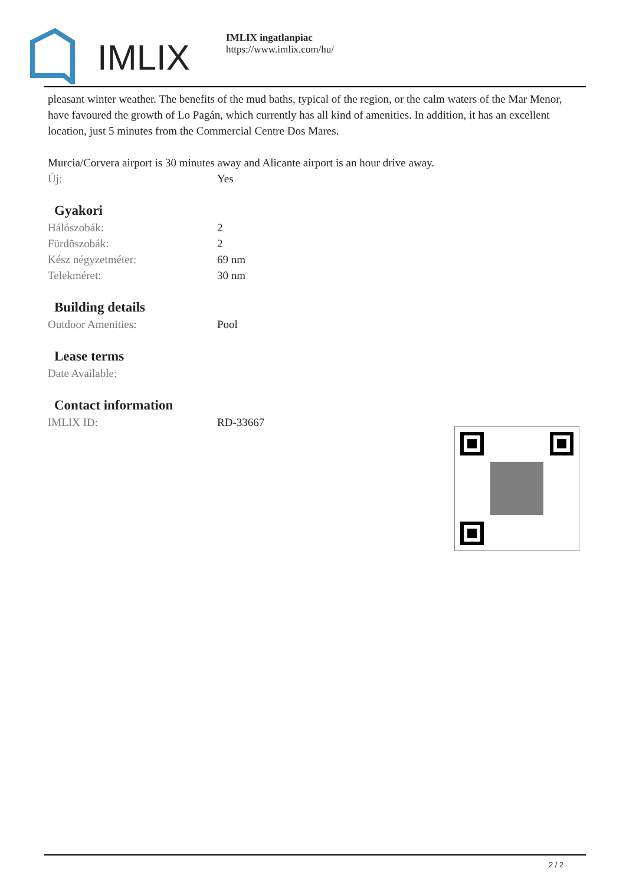IMLIX
IMLIX ingatlanpiac
https://www.imlix.com/hu/
pleasant winter weather. The benefits of the mud baths, typical of the region, or the calm waters of the Mar Menor, have favoured the growth of Lo Pagán, which currently has all kind of amenities. In addition, it has an excellent location, just 5 minutes from the Commercial Centre Dos Mares.
Murcia/Corvera airport is 30 minutes away and Alicante airport is an hour drive away.
| Új: | Yes |
Gyakori
| Hálószobák: | 2 |
| Fürdõszobák: | 2 |
| Kész négyzetméter: | 69 nm |
| Telekméret: | 30 nm |
Building details
| Outdoor Amenities: | Pool |
Lease terms
| Date Available: | |
Contact information
| IMLIX ID: | RD-33667 |
2 / 2